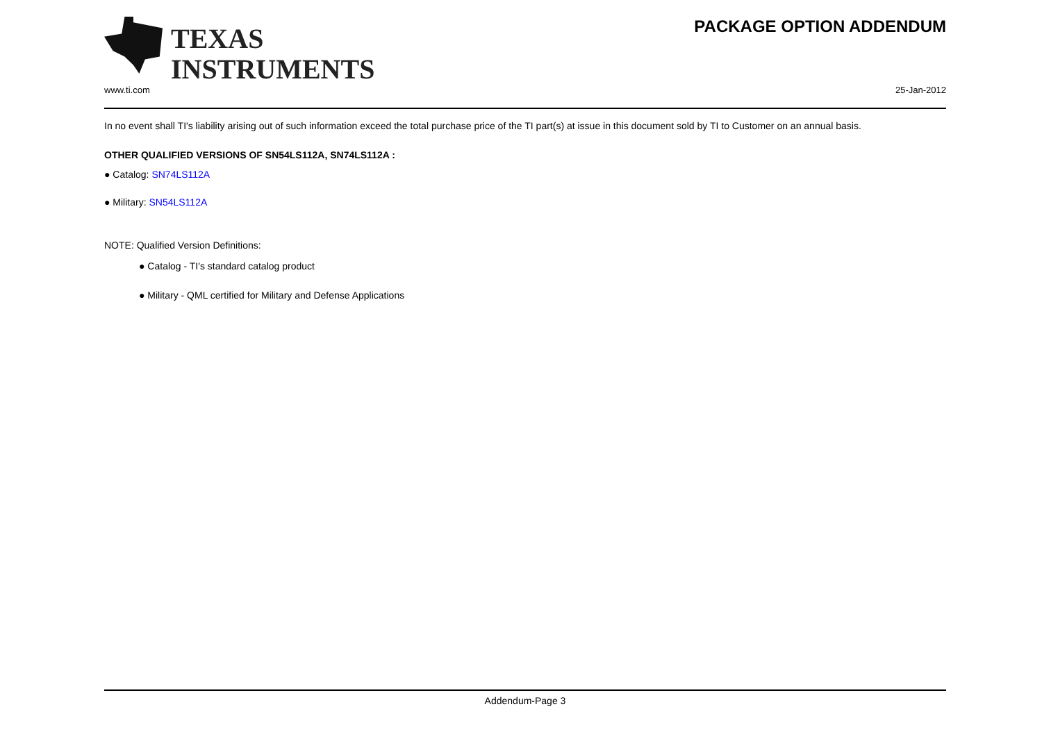TEXAS
INSTRUMENTS
PACKAGE OPTION ADDENDUM
www.ti.com 25-Jan-2012
In no event shall TI's liability arising out of such information exceed the total purchase price of the TI part(s) at issue in this document sold by TI to Customer on an annual basis.
OTHER QUALIFIED VERSIONS OF SN54LS112A, SN74LS112A :
● Catalog: SN74LS112A
● Military: SN54LS112A
NOTE: Qualified Version Definitions:
● Catalog - TI's standard catalog product
● Military - QML certified for Military and Defense Applications
Addendum-Page 3